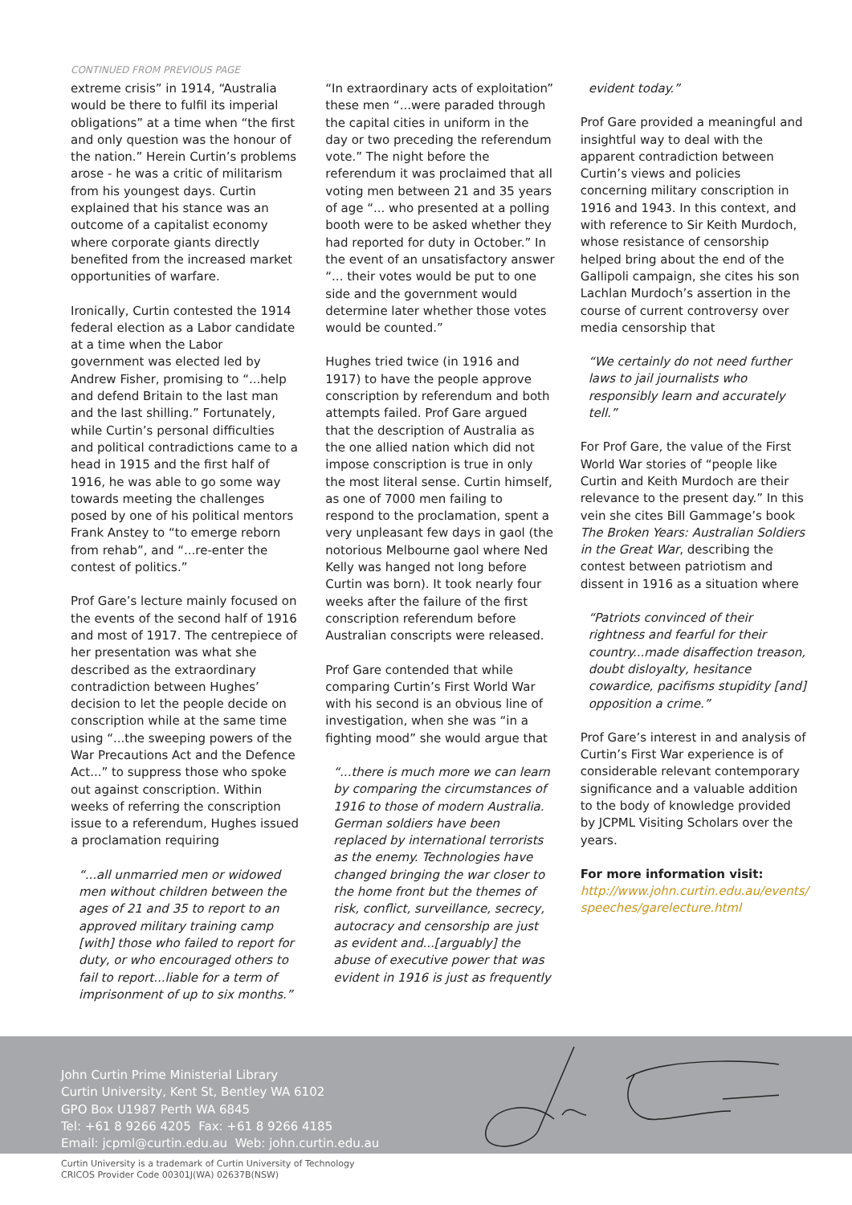CONTINUED FROM PREVIOUS PAGE
extreme crisis” in 1914, “Australia would be there to fulfil its imperial obligations” at a time when “the first and only question was the honour of the nation.” Herein Curtin’s problems arose - he was a critic of militarism from his youngest days. Curtin explained that his stance was an outcome of a capitalist economy where corporate giants directly benefited from the increased market opportunities of warfare.
Ironically, Curtin contested the 1914 federal election as a Labor candidate at a time when the Labor government was elected led by Andrew Fisher, promising to “...help and defend Britain to the last man and the last shilling.” Fortunately, while Curtin’s personal difficulties and political contradictions came to a head in 1915 and the first half of 1916, he was able to go some way towards meeting the challenges posed by one of his political mentors Frank Anstey to “to emerge reborn from rehab”, and “...re-enter the contest of politics.”
Prof Gare’s lecture mainly focused on the events of the second half of 1916 and most of 1917. The centrepiece of her presentation was what she described as the extraordinary contradiction between Hughes’ decision to let the people decide on conscription while at the same time using “...the sweeping powers of the War Precautions Act and the Defence Act...” to suppress those who spoke out against conscription. Within weeks of referring the conscription issue to a referendum, Hughes issued a proclamation requiring
“...all unmarried men or widowed men without children between the ages of 21 and 35 to report to an approved military training camp [with] those who failed to report for duty, or who encouraged others to fail to report...liable for a term of imprisonment of up to six months.”
“In extraordinary acts of exploitation” these men “...were paraded through the capital cities in uniform in the day or two preceding the referendum vote.” The night before the referendum it was proclaimed that all voting men between 21 and 35 years of age “... who presented at a polling booth were to be asked whether they had reported for duty in October.” In the event of an unsatisfactory answer “... their votes would be put to one side and the government would determine later whether those votes would be counted.”
Hughes tried twice (in 1916 and 1917) to have the people approve conscription by referendum and both attempts failed. Prof Gare argued that the description of Australia as the one allied nation which did not impose conscription is true in only the most literal sense. Curtin himself, as one of 7000 men failing to respond to the proclamation, spent a very unpleasant few days in gaol (the notorious Melbourne gaol where Ned Kelly was hanged not long before Curtin was born). It took nearly four weeks after the failure of the first conscription referendum before Australian conscripts were released.
Prof Gare contended that while comparing Curtin’s First World War with his second is an obvious line of investigation, when she was “in a fighting mood” she would argue that
“...there is much more we can learn by comparing the circumstances of 1916 to those of modern Australia. German soldiers have been replaced by international terrorists as the enemy. Technologies have changed bringing the war closer to the home front but the themes of risk, conflict, surveillance, secrecy, autocracy and censorship are just as evident and...[arguably] the abuse of executive power that was evident in 1916 is just as frequently
evident today.”
Prof Gare provided a meaningful and insightful way to deal with the apparent contradiction between Curtin’s views and policies concerning military conscription in 1916 and 1943. In this context, and with reference to Sir Keith Murdoch, whose resistance of censorship helped bring about the end of the Gallipoli campaign, she cites his son Lachlan Murdoch’s assertion in the course of current controversy over media censorship that
“We certainly do not need further laws to jail journalists who responsibly learn and accurately tell.”
For Prof Gare, the value of the First World War stories of “people like Curtin and Keith Murdoch are their relevance to the present day.” In this vein she cites Bill Gammage’s book The Broken Years: Australian Soldiers in the Great War, describing the contest between patriotism and dissent in 1916 as a situation where
“Patriots convinced of their rightness and fearful for their country...made disaffection treason, doubt disloyalty, hesitance cowardice, pacifisms stupidity [and] opposition a crime.”
Prof Gare’s interest in and analysis of Curtin’s First War experience is of considerable relevant contemporary significance and a valuable addition to the body of knowledge provided by JCPML Visiting Scholars over the years.
For more information visit:
http://www.john.curtin.edu.au/events/ speeches/garelecture.html
John Curtin Prime Ministerial Library
Curtin University, Kent St, Bentley WA 6102
GPO Box U1987 Perth WA 6845
Tel: +61 8 9266 4205 Fax: +61 8 9266 4185
Email: jcpml@curtin.edu.au Web: john.curtin.edu.au
Curtin University is a trademark of Curtin University of Technology
CRICOS Provider Code 00301J(WA) 02637B(NSW)